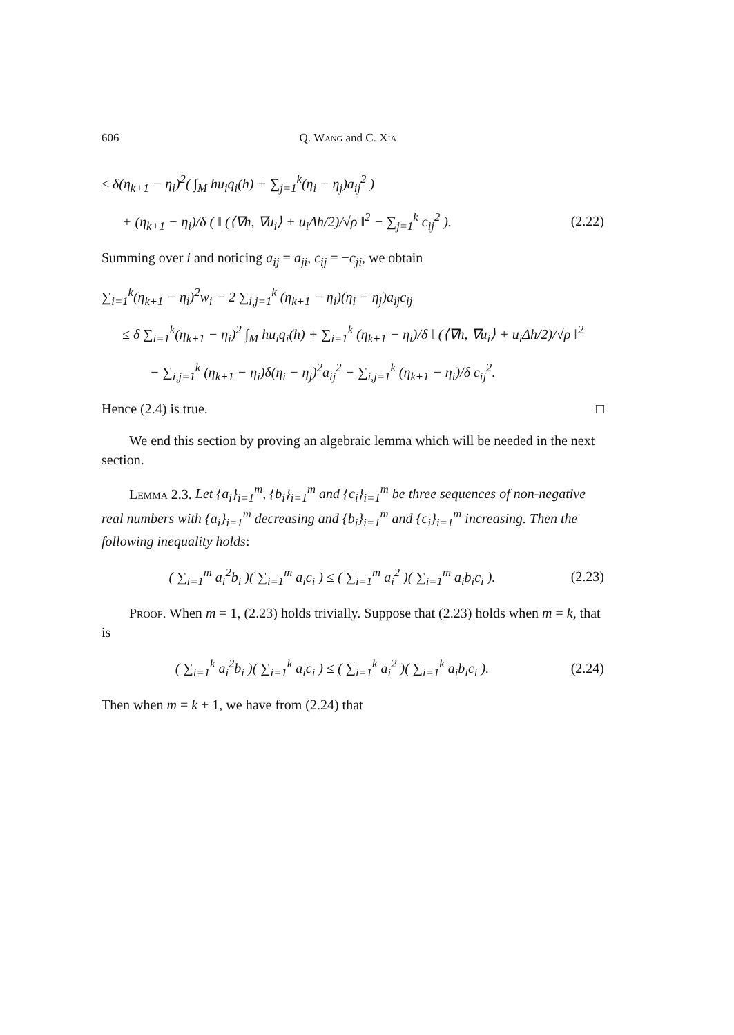606 Q. Wang and C. Xia
≤ δ(η<sub>k+1</sub> − η<sub>i</sub>)<sup>2</sup>( ∫<sub>M</sub> hu<sub>i</sub>q<sub>i</sub>(h) + ∑<sub>j=1</sub><sup>k</sup>(η<sub>i</sub> − η<sub>j</sub>)a<sub>ij</sub><sup>2</sup> )
+ (η<sub>k+1</sub> − η<sub>i</sub>)/δ ( ‖ (⟨∇h, ∇u<sub>i</sub>⟩ + u<sub>i</sub>Δh/2)/√ρ ‖<sup>2</sup> − ∑<sub>j=1</sub><sup>k</sup> c<sub>ij</sub><sup>2</sup> ).
(2.22)
Summing over i and noticing a<sub>ij</sub> = a<sub>ji</sub>, c<sub>ij</sub> = −c<sub>ji</sub>, we obtain
∑<sub>i=1</sub><sup>k</sup>(η<sub>k+1</sub> − η<sub>i</sub>)<sup>2</sup>w<sub>i</sub> − 2 ∑<sub>i,j=1</sub><sup>k</sup> (η<sub>k+1</sub> − η<sub>i</sub>)(η<sub>i</sub> − η<sub>j</sub>)a<sub>ij</sub>c<sub>ij</sub>
≤ δ ∑<sub>i=1</sub><sup>k</sup>(η<sub>k+1</sub> − η<sub>i</sub>)<sup>2</sup> ∫<sub>M</sub> hu<sub>i</sub>q<sub>i</sub>(h) + ∑<sub>i=1</sub><sup>k</sup> (η<sub>k+1</sub> − η<sub>i</sub>)/δ ‖ (⟨∇h, ∇u<sub>i</sub>⟩ + u<sub>i</sub>Δh/2)/√ρ ‖<sup>2</sup>
− ∑<sub>i,j=1</sub><sup>k</sup> (η<sub>k+1</sub> − η<sub>i</sub>)δ(η<sub>i</sub> − η<sub>j</sub>)<sup>2</sup>a<sub>ij</sub><sup>2</sup> − ∑<sub>i,j=1</sub><sup>k</sup> (η<sub>k+1</sub> − η<sub>i</sub>)/δ c<sub>ij</sub><sup>2</sup>.
Hence (2.4) is true. □
We end this section by proving an algebraic lemma which will be needed in the next section.
Lemma 2.3. Let {a<sub>i</sub>}<sub>i=1</sub><sup>m</sup>, {b<sub>i</sub>}<sub>i=1</sub><sup>m</sup> and {c<sub>i</sub>}<sub>i=1</sub><sup>m</sup> be three sequences of non-negative real numbers with {a<sub>i</sub>}<sub>i=1</sub><sup>m</sup> decreasing and {b<sub>i</sub>}<sub>i=1</sub><sup>m</sup> and {c<sub>i</sub>}<sub>i=1</sub><sup>m</sup> increasing. Then the following inequality holds:
( ∑<sub>i=1</sub><sup>m</sup> a<sub>i</sub><sup>2</sup>b<sub>i</sub> )( ∑<sub>i=1</sub><sup>m</sup> a<sub>i</sub>c<sub>i</sub> ) ≤ ( ∑<sub>i=1</sub><sup>m</sup> a<sub>i</sub><sup>2</sup> )( ∑<sub>i=1</sub><sup>m</sup> a<sub>i</sub>b<sub>i</sub>c<sub>i</sub> ).
(2.23)
Proof. When m = 1, (2.23) holds trivially. Suppose that (2.23) holds when m = k, that is
( ∑<sub>i=1</sub><sup>k</sup> a<sub>i</sub><sup>2</sup>b<sub>i</sub> )( ∑<sub>i=1</sub><sup>k</sup> a<sub>i</sub>c<sub>i</sub> ) ≤ ( ∑<sub>i=1</sub><sup>k</sup> a<sub>i</sub><sup>2</sup> )( ∑<sub>i=1</sub><sup>k</sup> a<sub>i</sub>b<sub>i</sub>c<sub>i</sub> ).
(2.24)
Then when m = k + 1, we have from (2.24) that